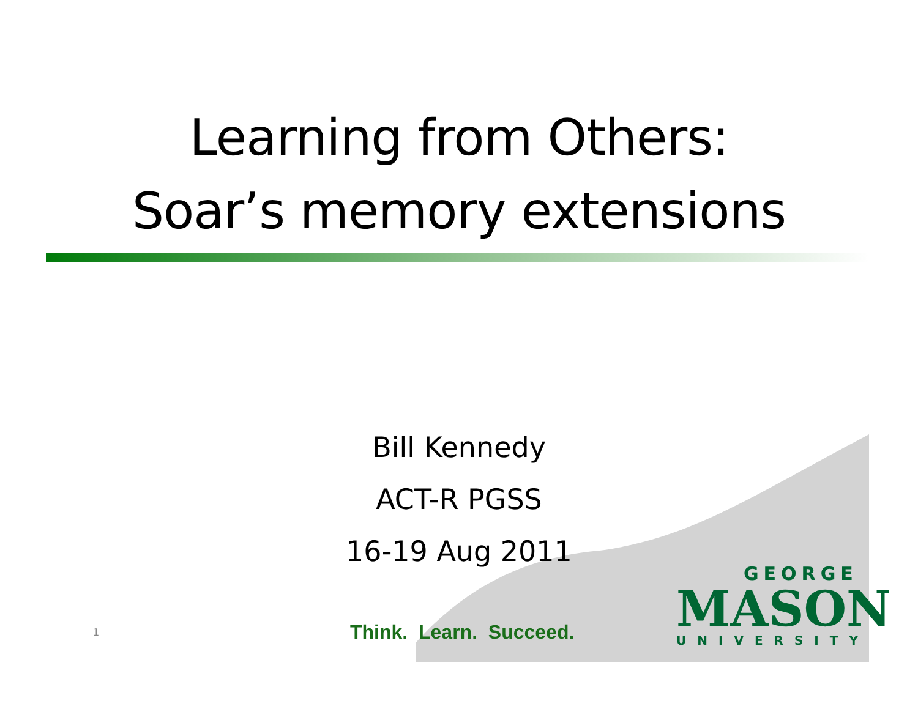Learning from Others:
Soar’s memory extensions
Bill Kennedy
ACT-R PGSS
16-19 Aug 2011
GEORGE
MASON
UNIVERSITY
1 Think. Learn. Succeed.